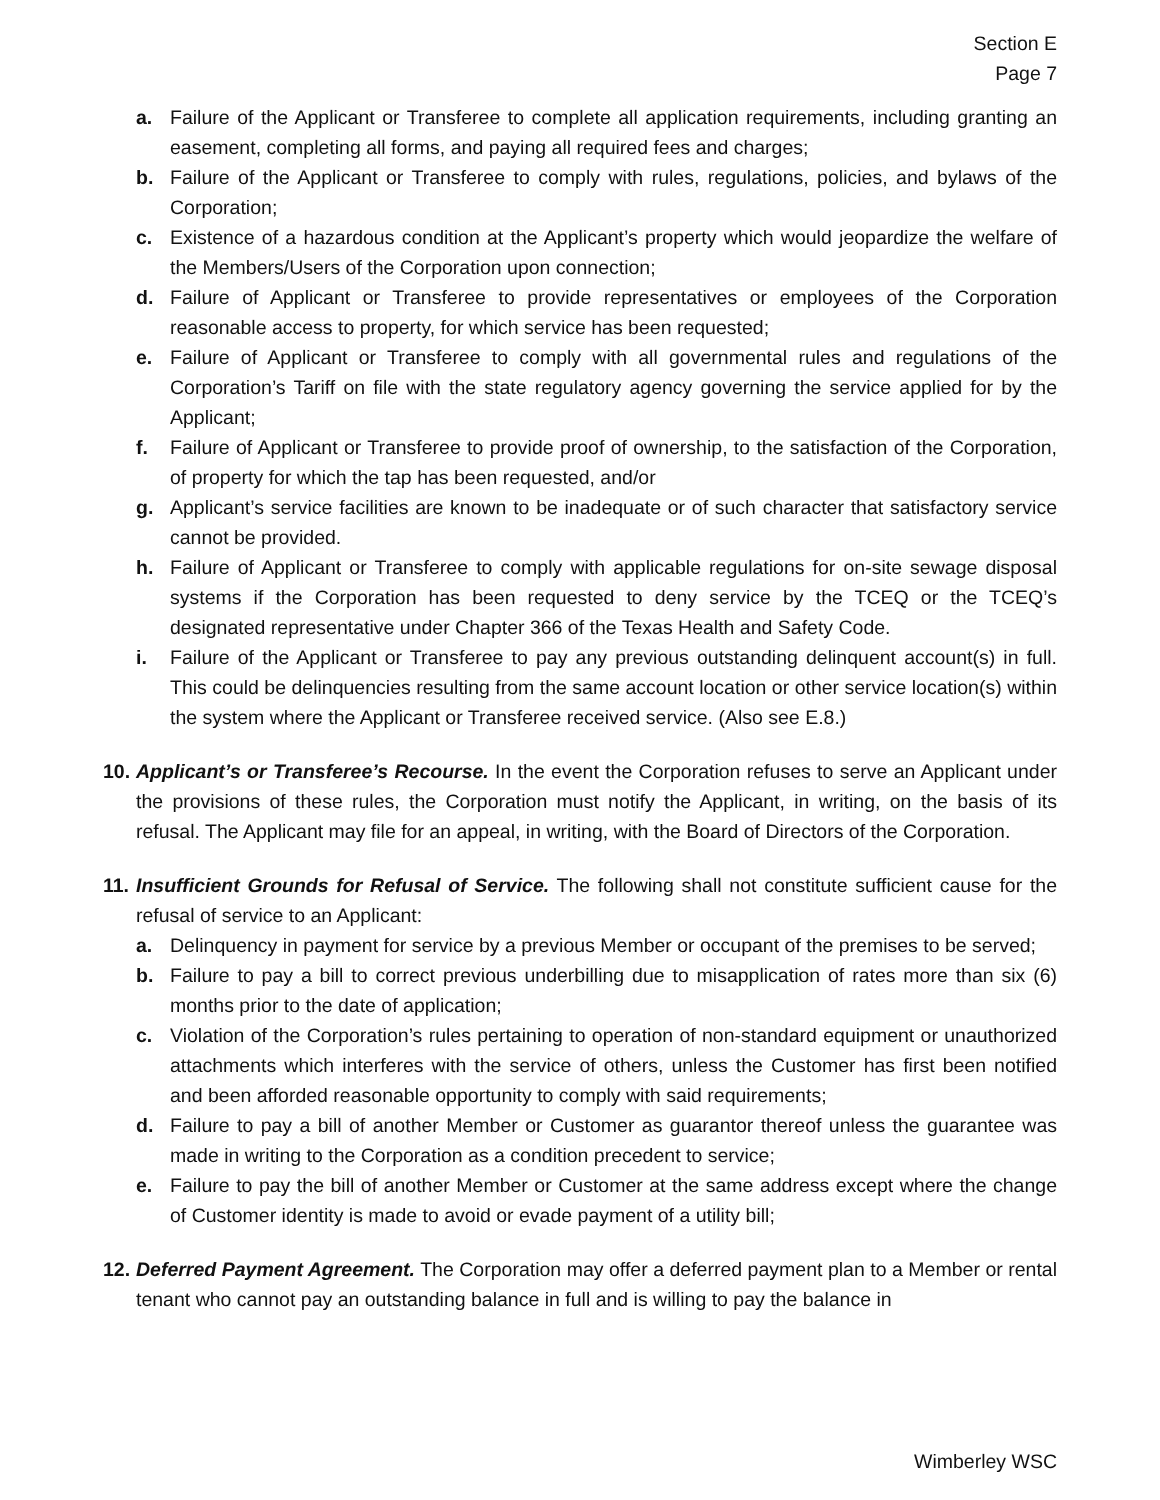Section E
Page 7
a. Failure of the Applicant or Transferee to complete all application requirements, including granting an easement, completing all forms, and paying all required fees and charges;
b. Failure of the Applicant or Transferee to comply with rules, regulations, policies, and bylaws of the Corporation;
c. Existence of a hazardous condition at the Applicant’s property which would jeopardize the welfare of the Members/Users of the Corporation upon connection;
d. Failure of Applicant or Transferee to provide representatives or employees of the Corporation reasonable access to property, for which service has been requested;
e. Failure of Applicant or Transferee to comply with all governmental rules and regulations of the Corporation’s Tariff on file with the state regulatory agency governing the service applied for by the Applicant;
f. Failure of Applicant or Transferee to provide proof of ownership, to the satisfaction of the Corporation, of property for which the tap has been requested, and/or
g. Applicant’s service facilities are known to be inadequate or of such character that satisfactory service cannot be provided.
h. Failure of Applicant or Transferee to comply with applicable regulations for on-site sewage disposal systems if the Corporation has been requested to deny service by the TCEQ or the TCEQ’s designated representative under Chapter 366 of the Texas Health and Safety Code.
i. Failure of the Applicant or Transferee to pay any previous outstanding delinquent account(s) in full. This could be delinquencies resulting from the same account location or other service location(s) within the system where the Applicant or Transferee received service. (Also see E.8.)
10. Applicant’s or Transferee’s Recourse. In the event the Corporation refuses to serve an Applicant under the provisions of these rules, the Corporation must notify the Applicant, in writing, on the basis of its refusal. The Applicant may file for an appeal, in writing, with the Board of Directors of the Corporation.
11. Insufficient Grounds for Refusal of Service. The following shall not constitute sufficient cause for the refusal of service to an Applicant:
a. Delinquency in payment for service by a previous Member or occupant of the premises to be served;
b. Failure to pay a bill to correct previous underbilling due to misapplication of rates more than six (6) months prior to the date of application;
c. Violation of the Corporation’s rules pertaining to operation of non-standard equipment or unauthorized attachments which interferes with the service of others, unless the Customer has first been notified and been afforded reasonable opportunity to comply with said requirements;
d. Failure to pay a bill of another Member or Customer as guarantor thereof unless the guarantee was made in writing to the Corporation as a condition precedent to service;
e. Failure to pay the bill of another Member or Customer at the same address except where the change of Customer identity is made to avoid or evade payment of a utility bill;
12. Deferred Payment Agreement. The Corporation may offer a deferred payment plan to a Member or rental tenant who cannot pay an outstanding balance in full and is willing to pay the balance in
Wimberley WSC